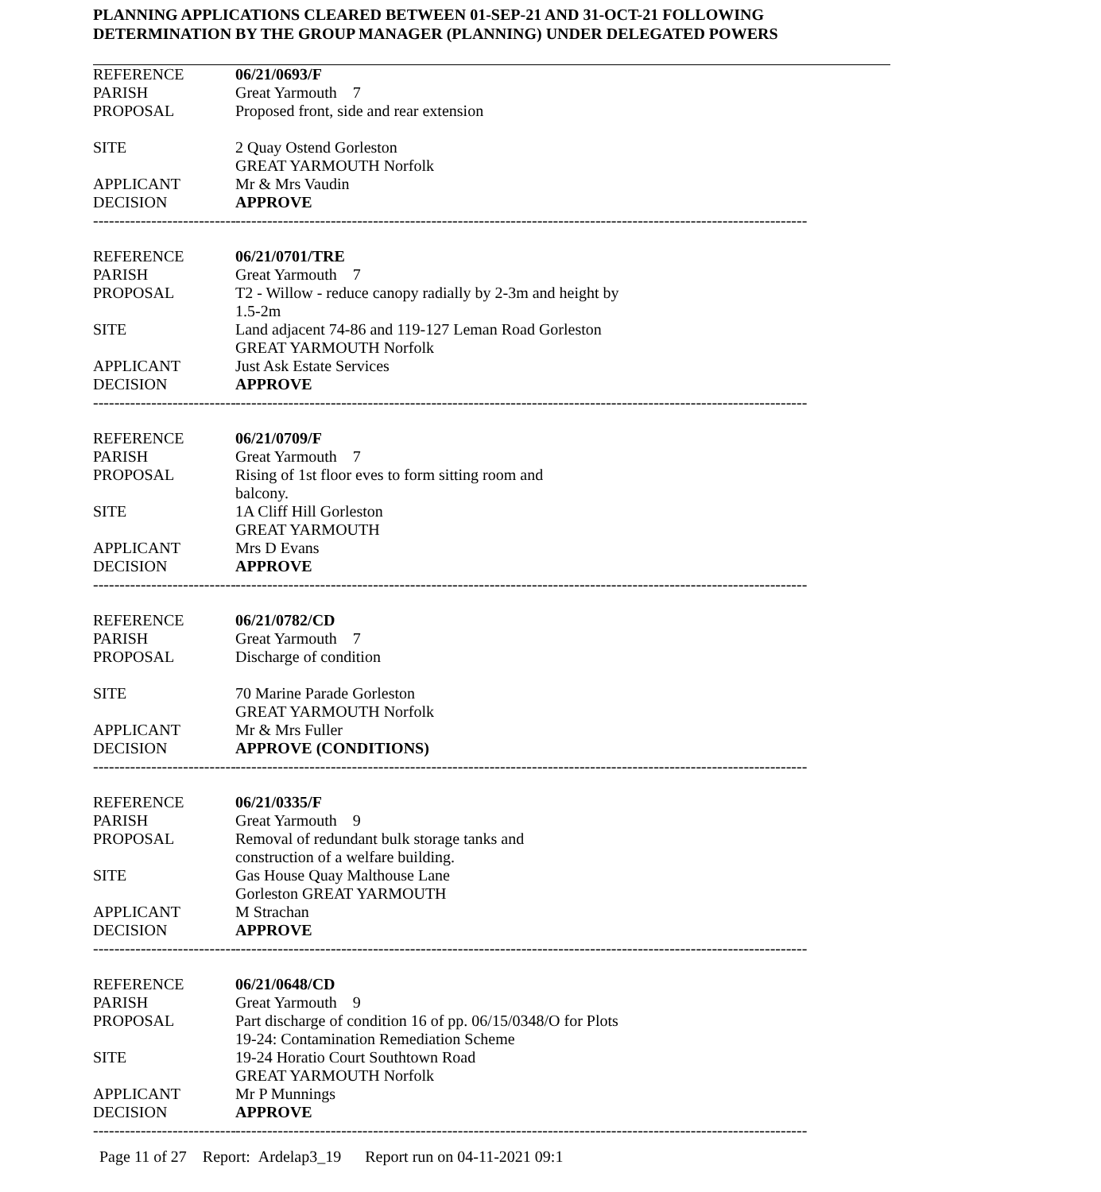PLANNING APPLICATIONS CLEARED BETWEEN 01-SEP-21 AND 31-OCT-21 FOLLOWING
DETERMINATION BY THE GROUP MANAGER (PLANNING) UNDER DELEGATED POWERS
REFERENCE 06/21/0693/F
PARISH Great Yarmouth 7
PROPOSAL Proposed front, side and rear extension
SITE 2 Quay Ostend Gorleston
GREAT YARMOUTH Norfolk
APPLICANT Mr & Mrs Vaudin
DECISION APPROVE
------------------------------
--------------------------------------------------------------------------------------------------------------------------------
REFERENCE 06/21/0701/TRE
PARISH Great Yarmouth 7
PROPOSAL T2 - Willow - reduce canopy radially by 2-3m and height by 1.5-2m
SITE Land adjacent 74-86 and 119-127 Leman Road Gorleston
GREAT YARMOUTH Norfolk
APPLICANT Just Ask Estate Services
DECISION APPROVE
------------------------------
--------------------------------------------------------------------------------------------------------------------------------
REFERENCE 06/21/0709/F
PARISH Great Yarmouth 7
PROPOSAL Rising of 1st floor eves to form sitting room and balcony.
SITE 1A Cliff Hill Gorleston
GREAT YARMOUTH
APPLICANT Mrs D Evans
DECISION APPROVE
------------------------------
--------------------------------------------------------------------------------------------------------------------------------
REFERENCE 06/21/0782/CD
PARISH Great Yarmouth 7
PROPOSAL Discharge of condition
SITE 70 Marine Parade Gorleston
GREAT YARMOUTH Norfolk
APPLICANT Mr & Mrs Fuller
DECISION APPROVE (CONDITIONS)
------------------------------
--------------------------------------------------------------------------------------------------------------------------------
REFERENCE 06/21/0335/F
PARISH Great Yarmouth 9
PROPOSAL Removal of redundant bulk storage tanks and construction of a welfare building.
SITE Gas House Quay Malthouse Lane
Gorleston GREAT YARMOUTH
APPLICANT M Strachan
DECISION APPROVE
------------------------------
--------------------------------------------------------------------------------------------------------------------------------
REFERENCE 06/21/0648/CD
PARISH Great Yarmouth 9
PROPOSAL Part discharge of condition 16 of pp. 06/15/0348/O for Plots 19-24: Contamination Remediation Scheme
SITE 19-24 Horatio Court Southtown Road
GREAT YARMOUTH Norfolk
APPLICANT Mr P Munnings
DECISION APPROVE
------------------------------
--------------------------------------------------------------------------------------------------------------------------------
Page 11 of 27 Report: Ardelap3_19 Report run on 04-11-2021 09:1